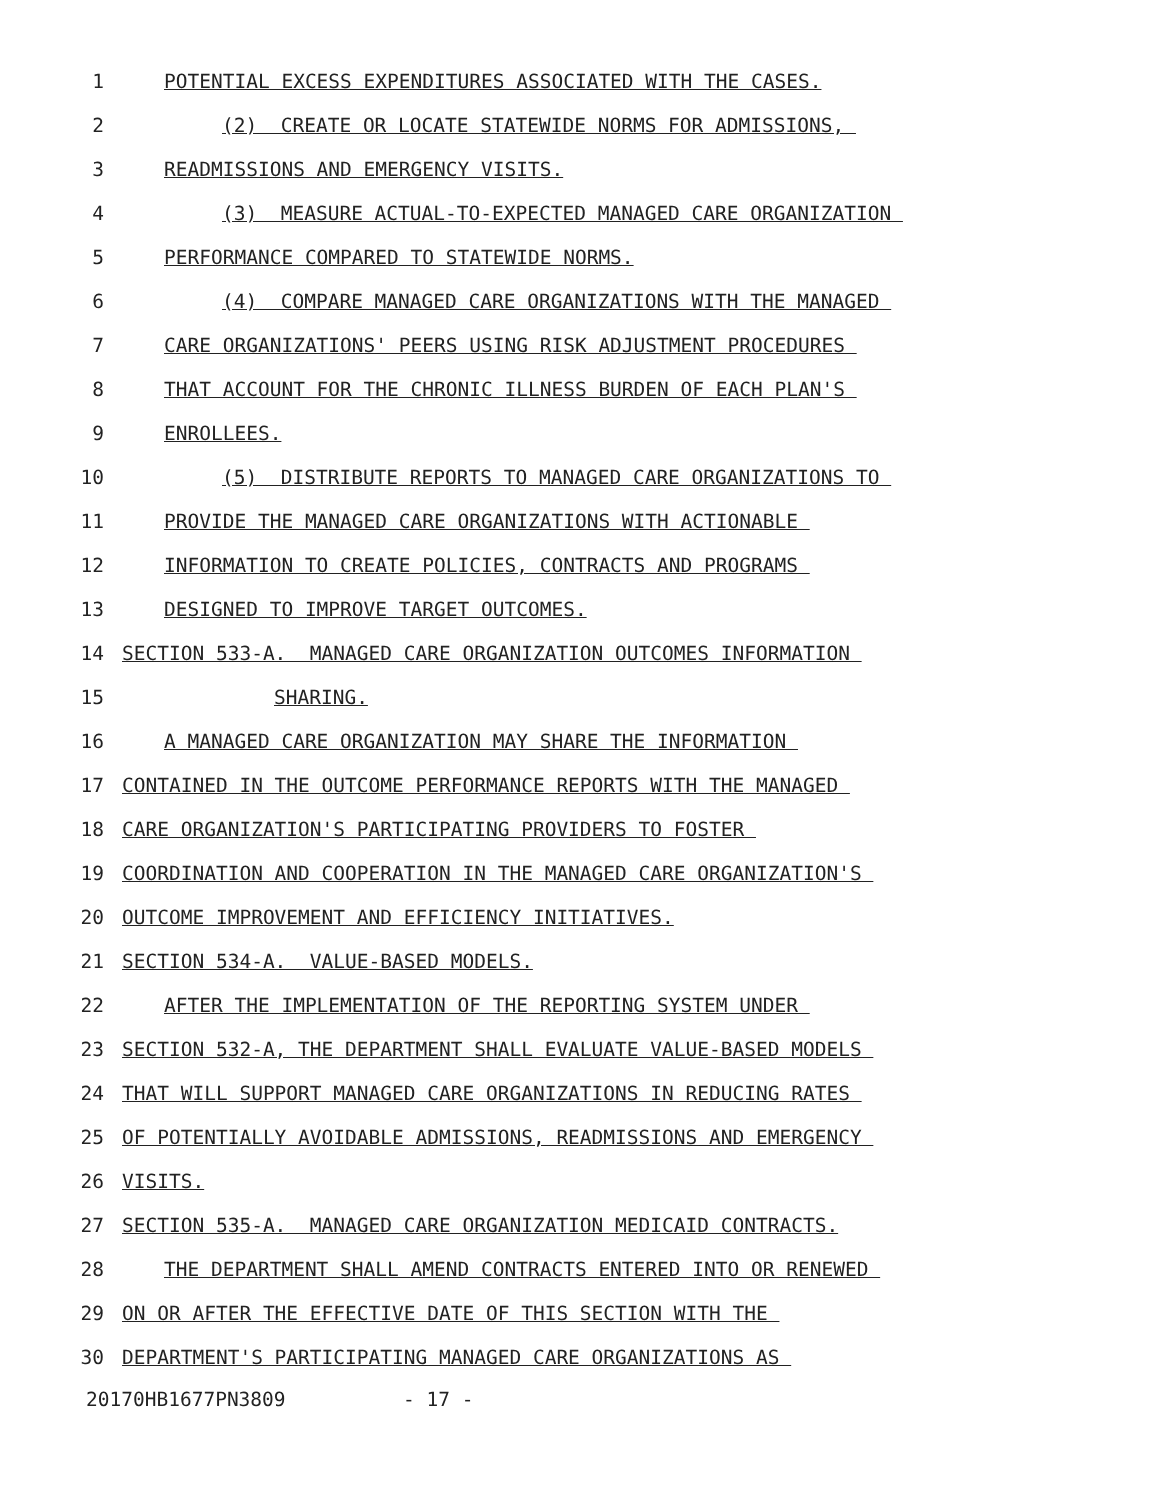1 POTENTIAL EXCESS EXPENDITURES ASSOCIATED WITH THE CASES.
2 (2) CREATE OR LOCATE STATEWIDE NORMS FOR ADMISSIONS,
3 READMISSIONS AND EMERGENCY VISITS.
4 (3) MEASURE ACTUAL-TO-EXPECTED MANAGED CARE ORGANIZATION
5 PERFORMANCE COMPARED TO STATEWIDE NORMS.
6 (4) COMPARE MANAGED CARE ORGANIZATIONS WITH THE MANAGED
7 CARE ORGANIZATIONS' PEERS USING RISK ADJUSTMENT PROCEDURES
8 THAT ACCOUNT FOR THE CHRONIC ILLNESS BURDEN OF EACH PLAN'S
9 ENROLLEES.
10 (5) DISTRIBUTE REPORTS TO MANAGED CARE ORGANIZATIONS TO
11 PROVIDE THE MANAGED CARE ORGANIZATIONS WITH ACTIONABLE
12 INFORMATION TO CREATE POLICIES, CONTRACTS AND PROGRAMS
13 DESIGNED TO IMPROVE TARGET OUTCOMES.
14 SECTION 533-A. MANAGED CARE ORGANIZATION OUTCOMES INFORMATION
15 SHARING.
16 A MANAGED CARE ORGANIZATION MAY SHARE THE INFORMATION
17 CONTAINED IN THE OUTCOME PERFORMANCE REPORTS WITH THE MANAGED
18 CARE ORGANIZATION'S PARTICIPATING PROVIDERS TO FOSTER
19 COORDINATION AND COOPERATION IN THE MANAGED CARE ORGANIZATION'S
20 OUTCOME IMPROVEMENT AND EFFICIENCY INITIATIVES.
21 SECTION 534-A. VALUE-BASED MODELS.
22 AFTER THE IMPLEMENTATION OF THE REPORTING SYSTEM UNDER
23 SECTION 532-A, THE DEPARTMENT SHALL EVALUATE VALUE-BASED MODELS
24 THAT WILL SUPPORT MANAGED CARE ORGANIZATIONS IN REDUCING RATES
25 OF POTENTIALLY AVOIDABLE ADMISSIONS, READMISSIONS AND EMERGENCY
26 VISITS.
27 SECTION 535-A. MANAGED CARE ORGANIZATION MEDICAID CONTRACTS.
28 THE DEPARTMENT SHALL AMEND CONTRACTS ENTERED INTO OR RENEWED
29 ON OR AFTER THE EFFECTIVE DATE OF THIS SECTION WITH THE
30 DEPARTMENT'S PARTICIPATING MANAGED CARE ORGANIZATIONS AS
20170HB1677PN3809 - 17 -